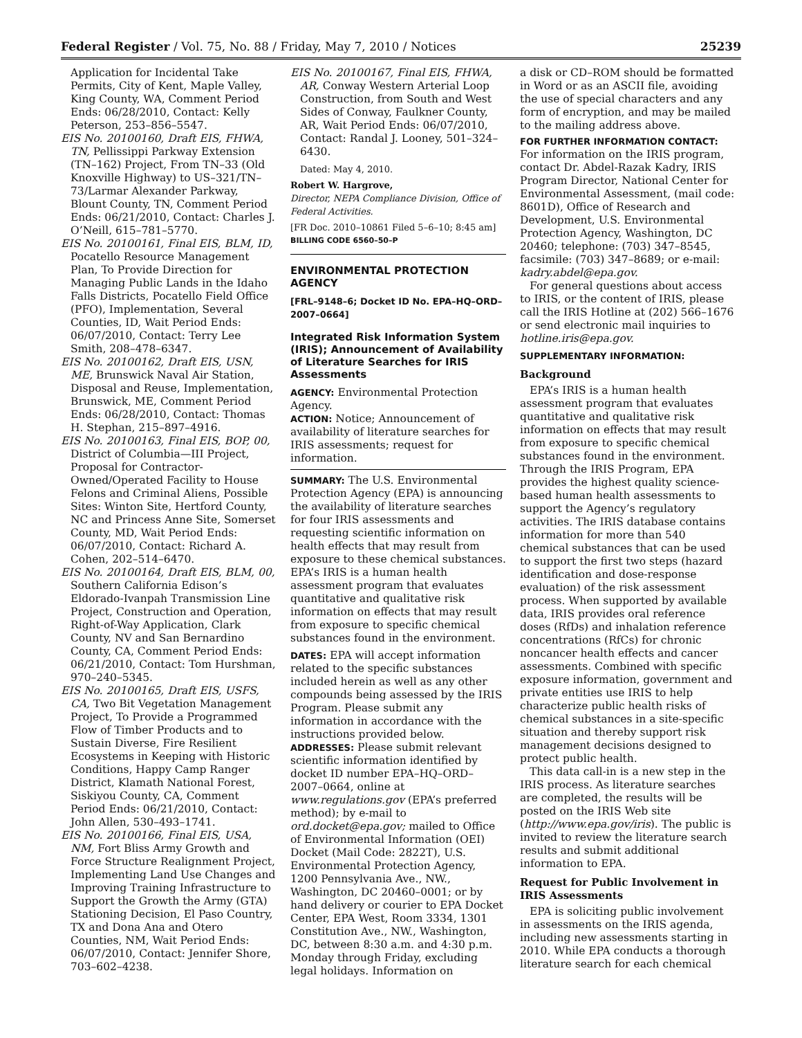Federal Register / Vol. 75, No. 88 / Friday, May 7, 2010 / Notices 25239
Application for Incidental Take Permits, City of Kent, Maple Valley, King County, WA, Comment Period Ends: 06/28/2010, Contact: Kelly Peterson, 253–856–5547.
EIS No. 20100160, Draft EIS, FHWA, TN, Pellissippi Parkway Extension (TN–162) Project, From TN–33 (Old Knoxville Highway) to US–321/TN–73/Larmar Alexander Parkway, Blount County, TN, Comment Period Ends: 06/21/2010, Contact: Charles J. O’Neill, 615–781–5770.
EIS No. 20100161, Final EIS, BLM, ID, Pocatello Resource Management Plan, To Provide Direction for Managing Public Lands in the Idaho Falls Districts, Pocatello Field Office (PFO), Implementation, Several Counties, ID, Wait Period Ends: 06/07/2010, Contact: Terry Lee Smith, 208–478–6347.
EIS No. 20100162, Draft EIS, USN, ME, Brunswick Naval Air Station, Disposal and Reuse, Implementation, Brunswick, ME, Comment Period Ends: 06/28/2010, Contact: Thomas H. Stephan, 215–897–4916.
EIS No. 20100163, Final EIS, BOP, 00, District of Columbia—III Project, Proposal for Contractor-Owned/Operated Facility to House Felons and Criminal Aliens, Possible Sites: Winton Site, Hertford County, NC and Princess Anne Site, Somerset County, MD, Wait Period Ends: 06/07/2010, Contact: Richard A. Cohen, 202–514–6470.
EIS No. 20100164, Draft EIS, BLM, 00, Southern California Edison’s Eldorado-Ivanpah Transmission Line Project, Construction and Operation, Right-of-Way Application, Clark County, NV and San Bernardino County, CA, Comment Period Ends: 06/21/2010, Contact: Tom Hurshman, 970–240–5345.
EIS No. 20100165, Draft EIS, USFS, CA, Two Bit Vegetation Management Project, To Provide a Programmed Flow of Timber Products and to Sustain Diverse, Fire Resilient Ecosystems in Keeping with Historic Conditions, Happy Camp Ranger District, Klamath National Forest, Siskiyou County, CA, Comment Period Ends: 06/21/2010, Contact: John Allen, 530–493–1741.
EIS No. 20100166, Final EIS, USA, NM, Fort Bliss Army Growth and Force Structure Realignment Project, Implementing Land Use Changes and Improving Training Infrastructure to Support the Growth the Army (GTA) Stationing Decision, El Paso Country, TX and Dona Ana and Otero Counties, NM, Wait Period Ends: 06/07/2010, Contact: Jennifer Shore, 703–602–4238.
EIS No. 20100167, Final EIS, FHWA, AR, Conway Western Arterial Loop Construction, from South and West Sides of Conway, Faulkner County, AR, Wait Period Ends: 06/07/2010, Contact: Randal J. Looney, 501–324–6430.
Dated: May 4, 2010.
Robert W. Hargrove,
Director, NEPA Compliance Division, Office of Federal Activities.
[FR Doc. 2010–10861 Filed 5–6–10; 8:45 am]
BILLING CODE 6560–50–P
ENVIRONMENTAL PROTECTION AGENCY
[FRL–9148–6; Docket ID No. EPA–HQ–ORD–2007–0664]
Integrated Risk Information System (IRIS); Announcement of Availability of Literature Searches for IRIS Assessments
AGENCY: Environmental Protection Agency.
ACTION: Notice; Announcement of availability of literature searches for IRIS assessments; request for information.
SUMMARY: The U.S. Environmental Protection Agency (EPA) is announcing the availability of literature searches for four IRIS assessments and requesting scientific information on health effects that may result from exposure to these chemical substances. EPA’s IRIS is a human health assessment program that evaluates quantitative and qualitative risk information on effects that may result from exposure to specific chemical substances found in the environment.
DATES: EPA will accept information related to the specific substances included herein as well as any other compounds being assessed by the IRIS Program. Please submit any information in accordance with the instructions provided below.
ADDRESSES: Please submit relevant scientific information identified by docket ID number EPA–HQ–ORD–2007–0664, online at www.regulations.gov (EPA’s preferred method); by e-mail to ord.docket@epa.gov; mailed to Office of Environmental Information (OEI) Docket (Mail Code: 2822T), U.S. Environmental Protection Agency, 1200 Pennsylvania Ave., NW., Washington, DC 20460–0001; or by hand delivery or courier to EPA Docket Center, EPA West, Room 3334, 1301 Constitution Ave., NW., Washington, DC, between 8:30 a.m. and 4:30 p.m. Monday through Friday, excluding legal holidays. Information on
a disk or CD–ROM should be formatted in Word or as an ASCII file, avoiding the use of special characters and any form of encryption, and may be mailed to the mailing address above.
FOR FURTHER INFORMATION CONTACT: For information on the IRIS program, contact Dr. Abdel-Razak Kadry, IRIS Program Director, National Center for Environmental Assessment, (mail code: 8601D), Office of Research and Development, U.S. Environmental Protection Agency, Washington, DC 20460; telephone: (703) 347–8545, facsimile: (703) 347–8689; or e-mail: kadry.abdel@epa.gov.
For general questions about access to IRIS, or the content of IRIS, please call the IRIS Hotline at (202) 566–1676 or send electronic mail inquiries to hotline.iris@epa.gov.
SUPPLEMENTARY INFORMATION:
Background
EPA’s IRIS is a human health assessment program that evaluates quantitative and qualitative risk information on effects that may result from exposure to specific chemical substances found in the environment. Through the IRIS Program, EPA provides the highest quality science-based human health assessments to support the Agency’s regulatory activities. The IRIS database contains information for more than 540 chemical substances that can be used to support the first two steps (hazard identification and dose-response evaluation) of the risk assessment process. When supported by available data, IRIS provides oral reference doses (RfDs) and inhalation reference concentrations (RfCs) for chronic noncancer health effects and cancer assessments. Combined with specific exposure information, government and private entities use IRIS to help characterize public health risks of chemical substances in a site-specific situation and thereby support risk management decisions designed to protect public health.
This data call-in is a new step in the IRIS process. As literature searches are completed, the results will be posted on the IRIS Web site (http://www.epa.gov/iris). The public is invited to review the literature search results and submit additional information to EPA.
Request for Public Involvement in IRIS Assessments
EPA is soliciting public involvement in assessments on the IRIS agenda, including new assessments starting in 2010. While EPA conducts a thorough literature search for each chemical